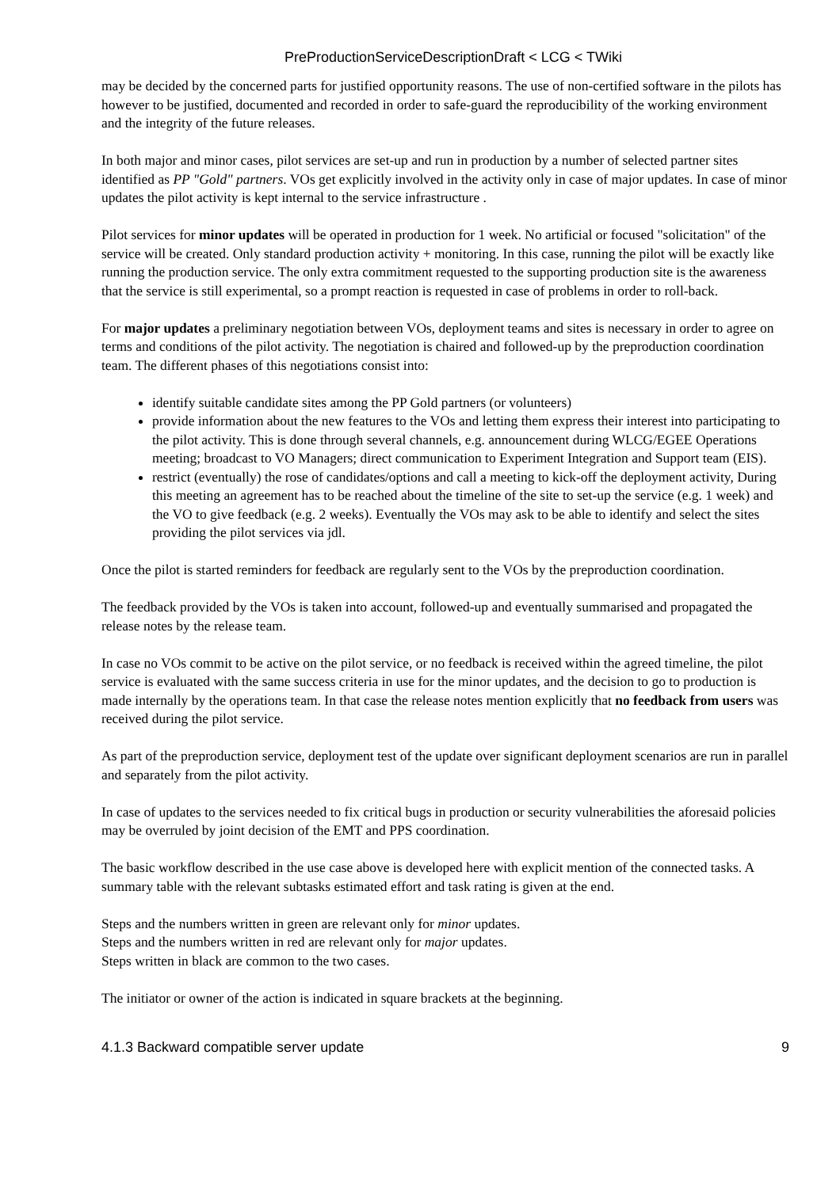PreProductionServiceDescriptionDraft < LCG < TWiki
may be decided by the concerned parts for justified opportunity reasons. The use of non-certified software in the pilots has however to be justified, documented and recorded in order to safe-guard the reproducibility of the working environment and the integrity of the future releases.
In both major and minor cases, pilot services are set-up and run in production by a number of selected partner sites identified as PP "Gold" partners. VOs get explicitly involved in the activity only in case of major updates. In case of minor updates the pilot activity is kept internal to the service infrastructure .
Pilot services for minor updates will be operated in production for 1 week. No artificial or focused "solicitation" of the service will be created. Only standard production activity + monitoring. In this case, running the pilot will be exactly like running the production service. The only extra commitment requested to the supporting production site is the awareness that the service is still experimental, so a prompt reaction is requested in case of problems in order to roll-back.
For major updates a preliminary negotiation between VOs, deployment teams and sites is necessary in order to agree on terms and conditions of the pilot activity. The negotiation is chaired and followed-up by the preproduction coordination team. The different phases of this negotiations consist into:
identify suitable candidate sites among the PP Gold partners (or volunteers)
provide information about the new features to the VOs and letting them express their interest into participating to the pilot activity. This is done through several channels, e.g. announcement during WLCG/EGEE Operations meeting; broadcast to VO Managers; direct communication to Experiment Integration and Support team (EIS).
restrict (eventually) the rose of candidates/options and call a meeting to kick-off the deployment activity, During this meeting an agreement has to be reached about the timeline of the site to set-up the service (e.g. 1 week) and the VO to give feedback (e.g. 2 weeks). Eventually the VOs may ask to be able to identify and select the sites providing the pilot services via jdl.
Once the pilot is started reminders for feedback are regularly sent to the VOs by the preproduction coordination.
The feedback provided by the VOs is taken into account, followed-up and eventually summarised and propagated the release notes by the release team.
In case no VOs commit to be active on the pilot service, or no feedback is received within the agreed timeline, the pilot service is evaluated with the same success criteria in use for the minor updates, and the decision to go to production is made internally by the operations team. In that case the release notes mention explicitly that no feedback from users was received during the pilot service.
As part of the preproduction service, deployment test of the update over significant deployment scenarios are run in parallel and separately from the pilot activity.
In case of updates to the services needed to fix critical bugs in production or security vulnerabilities the aforesaid policies may be overruled by joint decision of the EMT and PPS coordination.
The basic workflow described in the use case above is developed here with explicit mention of the connected tasks. A summary table with the relevant subtasks estimated effort and task rating is given at the end.
Steps and the numbers written in green are relevant only for minor updates.
Steps and the numbers written in red are relevant only for major updates.
Steps written in black are common to the two cases.
The initiator or owner of the action is indicated in square brackets at the beginning.
4.1.3 Backward compatible server update 9